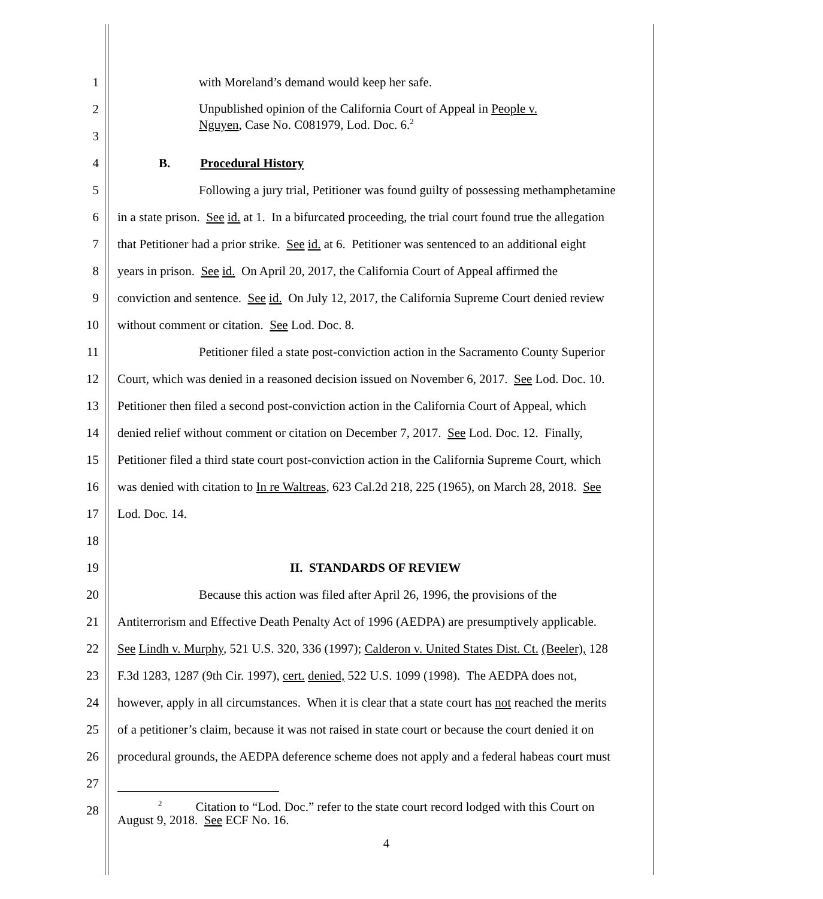1 with Moreland’s demand would keep her safe.
2 Unpublished opinion of the California Court of Appeal in People v.
Nguyen, Case No. C081979, Lod. Doc. 6.<sup>2</sup>
3
4 B. Procedural History
5 Following a jury trial, Petitioner was found guilty of possessing methamphetamine
6 in a state prison. See id. at 1. In a bifurcated proceeding, the trial court found true the allegation
7 that Petitioner had a prior strike. See id. at 6. Petitioner was sentenced to an additional eight
8 years in prison. See id. On April 20, 2017, the California Court of Appeal affirmed the
9 conviction and sentence. See id. On July 12, 2017, the California Supreme Court denied review
10 without comment or citation. See Lod. Doc. 8.
11 Petitioner filed a state post-conviction action in the Sacramento County Superior
12 Court, which was denied in a reasoned decision issued on November 6, 2017. See Lod. Doc. 10.
13 Petitioner then filed a second post-conviction action in the California Court of Appeal, which
14 denied relief without comment or citation on December 7, 2017. See Lod. Doc. 12. Finally,
15 Petitioner filed a third state court post-conviction action in the California Supreme Court, which
16 was denied with citation to In re Waltreas, 623 Cal.2d 218, 225 (1965), on March 28, 2018. See
17 Lod. Doc. 14.
18
19 II. STANDARDS OF REVIEW
20 Because this action was filed after April 26, 1996, the provisions of the
21 Antiterrorism and Effective Death Penalty Act of 1996 (AEDPA) are presumptively applicable.
22 See Lindh v. Murphy, 521 U.S. 320, 336 (1997); Calderon v. United States Dist. Ct. (Beeler), 128
23 F.3d 1283, 1287 (9th Cir. 1997), cert. denied, 522 U.S. 1099 (1998). The AEDPA does not,
24 however, apply in all circumstances. When it is clear that a state court has not reached the merits
25 of a petitioner’s claim, because it was not raised in state court or because the court denied it on
26 procedural grounds, the AEDPA deference scheme does not apply and a federal habeas court must
27
28<sup>2</sup> Citation to “Lod. Doc.” refer to the state court record lodged with this Court on
August 9, 2018. See ECF No. 16.
4